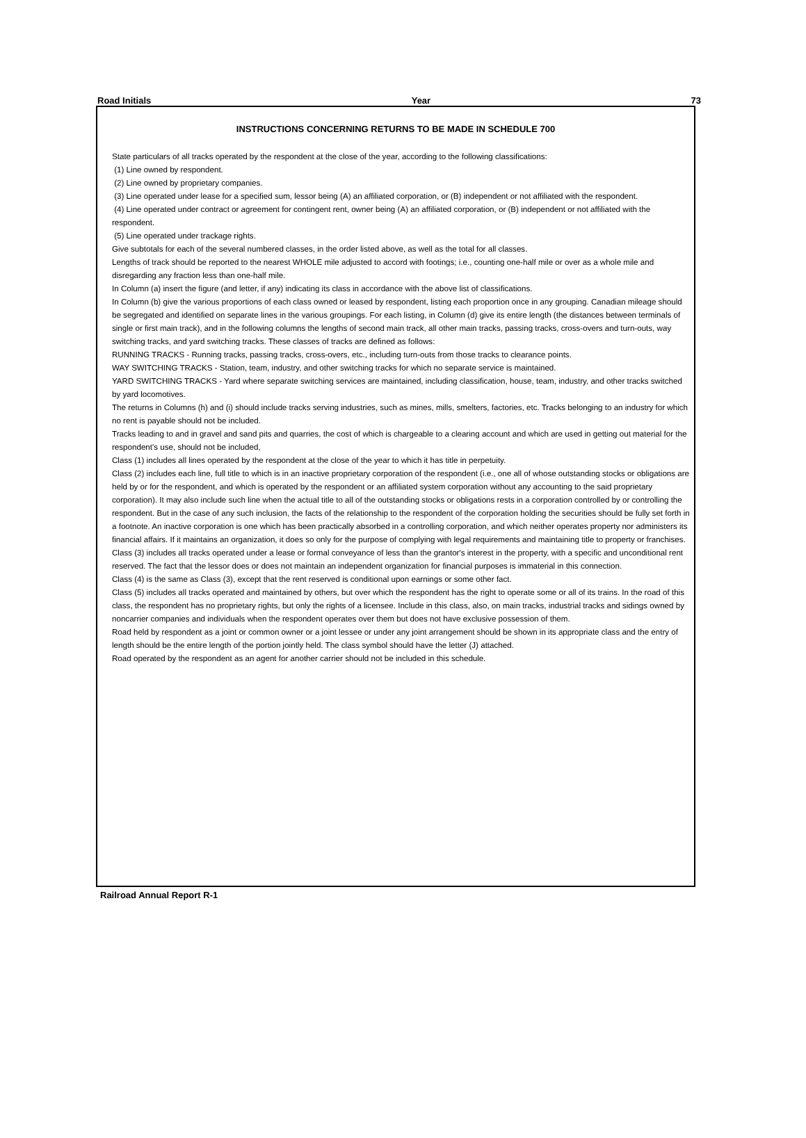Road Initials Year 73
INSTRUCTIONS CONCERNING RETURNS TO BE MADE IN SCHEDULE 700
State particulars of all tracks operated by the respondent at the close of the year, according to the following classifications:
(1) Line owned by respondent.
(2) Line owned by proprietary companies.
(3) Line operated under lease for a specified sum, lessor being (A) an affiliated corporation, or (B) independent or not affiliated with the respondent.
(4) Line operated under contract or agreement for contingent rent, owner being (A) an affiliated corporation, or (B) independent or not affiliated with the respondent.
(5) Line operated under trackage rights.
Give subtotals for each of the several numbered classes, in the order listed above, as well as the total for all classes.
Lengths of track should be reported to the nearest WHOLE mile adjusted to accord with footings; i.e., counting one-half mile or over as a whole mile and disregarding any fraction less than one-half mile.
In Column (a) insert the figure (and letter, if any) indicating its class in accordance with the above list of classifications.
In Column (b) give the various proportions of each class owned or leased by respondent, listing each proportion once in any grouping. Canadian mileage should be segregated and identified on separate lines in the various groupings. For each listing, in Column (d) give its entire length (the distances between terminals of single or first main track), and in the following columns the lengths of second main track, all other main tracks, passing tracks, cross-overs and turn-outs, way switching tracks, and yard switching tracks. These classes of tracks are defined as follows:
RUNNING TRACKS - Running tracks, passing tracks, cross-overs, etc., including turn-outs from those tracks to clearance points.
WAY SWITCHING TRACKS - Station, team, industry, and other switching tracks for which no separate service is maintained.
YARD SWITCHING TRACKS - Yard where separate switching services are maintained, including classification, house, team, industry, and other tracks switched by yard locomotives.
The returns in Columns (h) and (i) should include tracks serving industries, such as mines, mills, smelters, factories, etc. Tracks belonging to an industry for which no rent is payable should not be included.
Tracks leading to and in gravel and sand pits and quarries, the cost of which is chargeable to a clearing account and which are used in getting out material for the respondent's use, should not be included,
Class (1) includes all lines operated by the respondent at the close of the year to which it has title in perpetuity.
Class (2) includes each line, full title to which is in an inactive proprietary corporation of the respondent (i.e., one all of whose outstanding stocks or obligations are held by or for the respondent, and which is operated by the respondent or an affiliated system corporation without any accounting to the said proprietary corporation). It may also include such line when the actual title to all of the outstanding stocks or obligations rests in a corporation controlled by or controlling the respondent. But in the case of any such inclusion, the facts of the relationship to the respondent of the corporation holding the securities should be fully set forth in a footnote. An inactive corporation is one which has been practically absorbed in a controlling corporation, and which neither operates property nor administers its financial affairs. If it maintains an organization, it does so only for the purpose of complying with legal requirements and maintaining title to property or franchises.
Class (3) includes all tracks operated under a lease or formal conveyance of less than the grantor's interest in the property, with a specific and unconditional rent reserved. The fact that the lessor does or does not maintain an independent organization for financial purposes is immaterial in this connection.
Class (4) is the same as Class (3), except that the rent reserved is conditional upon earnings or some other fact.
Class (5) includes all tracks operated and maintained by others, but over which the respondent has the right to operate some or all of its trains. In the road of this class, the respondent has no proprietary rights, but only the rights of a licensee. Include in this class, also, on main tracks, industrial tracks and sidings owned by noncarrier companies and individuals when the respondent operates over them but does not have exclusive possession of them.
Road held by respondent as a joint or common owner or a joint lessee or under any joint arrangement should be shown in its appropriate class and the entry of length should be the entire length of the portion jointly held. The class symbol should have the letter (J) attached.
Road operated by the respondent as an agent for another carrier should not be included in this schedule.
Railroad Annual Report R-1